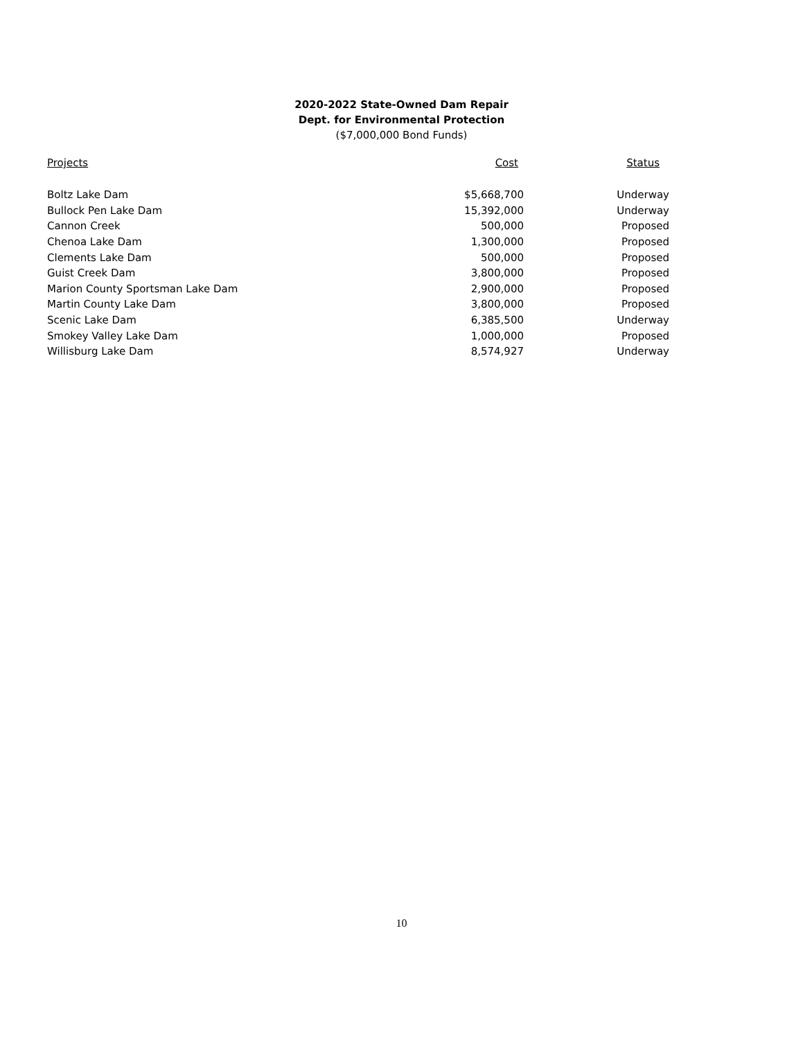2020-2022 State-Owned Dam Repair
Dept. for Environmental Protection
($7,000,000 Bond Funds)
| Projects | Cost | Status |
| --- | --- | --- |
| Boltz Lake Dam | $5,668,700 | Underway |
| Bullock Pen Lake Dam | 15,392,000 | Underway |
| Cannon Creek | 500,000 | Proposed |
| Chenoa Lake Dam | 1,300,000 | Proposed |
| Clements Lake Dam | 500,000 | Proposed |
| Guist Creek Dam | 3,800,000 | Proposed |
| Marion County Sportsman Lake Dam | 2,900,000 | Proposed |
| Martin County Lake Dam | 3,800,000 | Proposed |
| Scenic Lake Dam | 6,385,500 | Underway |
| Smokey Valley Lake Dam | 1,000,000 | Proposed |
| Willisburg Lake Dam | 8,574,927 | Underway |
10